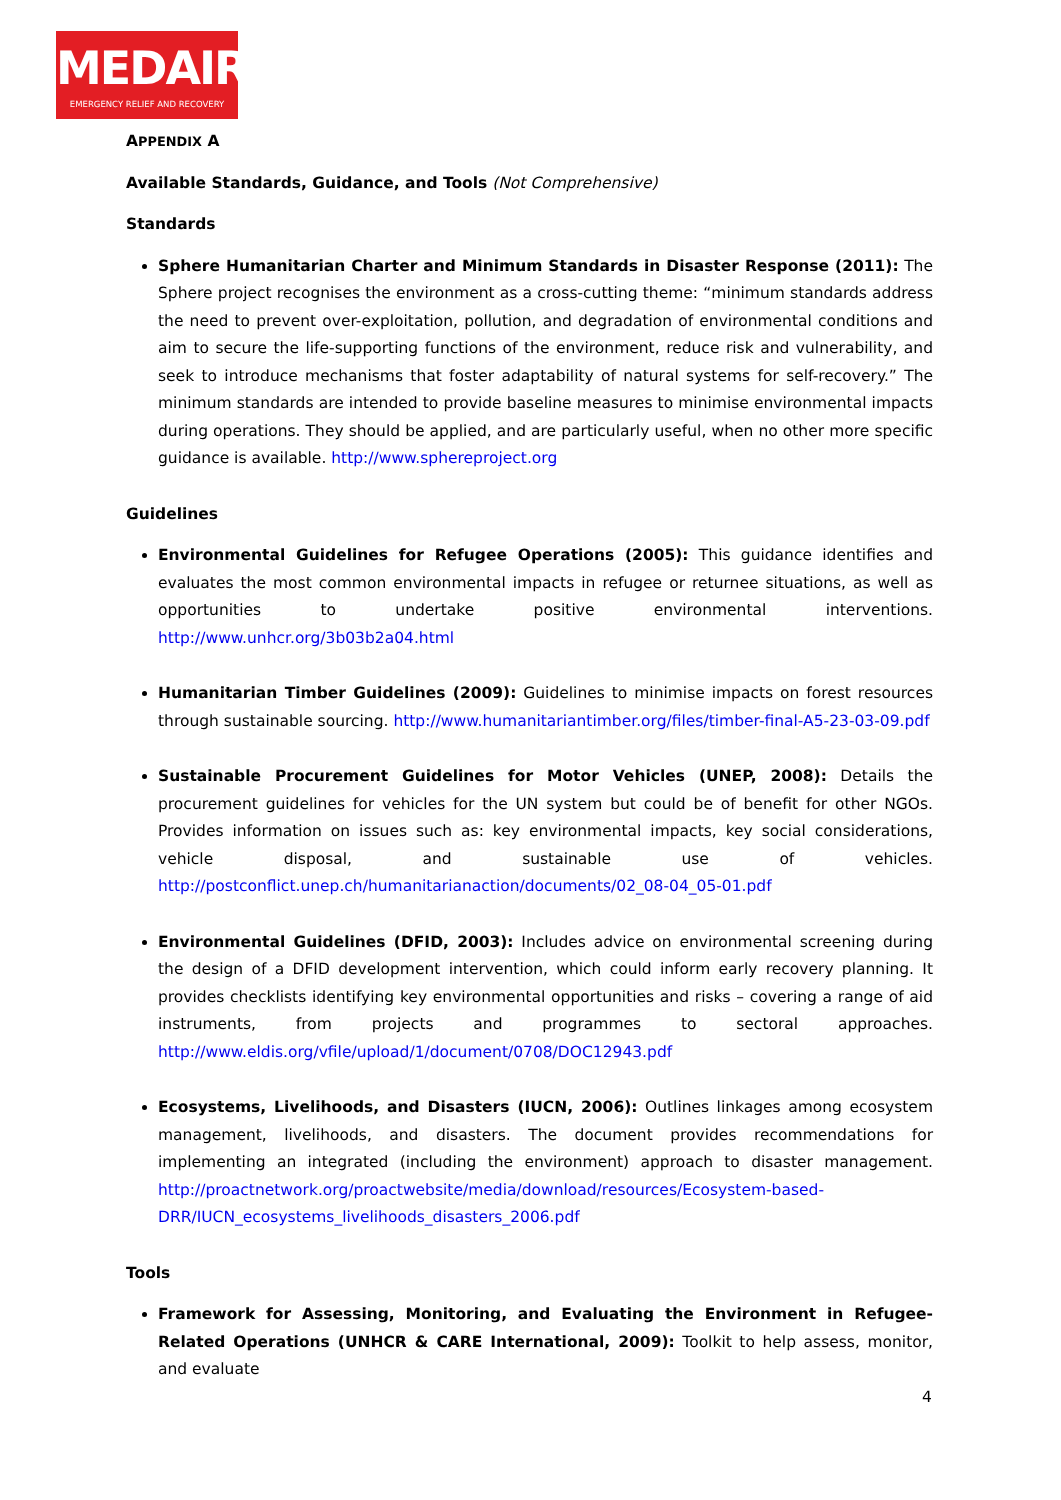MEDAIR
EMERGENCY RELIEF AND RECOVERY
APPENDIX A
Available Standards, Guidance, and Tools (Not Comprehensive)
Standards
Sphere Humanitarian Charter and Minimum Standards in Disaster Response (2011): The Sphere project recognises the environment as a cross-cutting theme: “minimum standards address the need to prevent over-exploitation, pollution, and degradation of environmental conditions and aim to secure the life-supporting functions of the environment, reduce risk and vulnerability, and seek to introduce mechanisms that foster adaptability of natural systems for self-recovery.” The minimum standards are intended to provide baseline measures to minimise environmental impacts during operations. They should be applied, and are particularly useful, when no other more specific guidance is available. http://www.sphereproject.org
Guidelines
Environmental Guidelines for Refugee Operations (2005): This guidance identifies and evaluates the most common environmental impacts in refugee or returnee situations, as well as opportunities to undertake positive environmental interventions. http://www.unhcr.org/3b03b2a04.html
Humanitarian Timber Guidelines (2009): Guidelines to minimise impacts on forest resources through sustainable sourcing. http://www.humanitariantimber.org/files/timber-final-A5-23-03-09.pdf
Sustainable Procurement Guidelines for Motor Vehicles (UNEP, 2008): Details the procurement guidelines for vehicles for the UN system but could be of benefit for other NGOs. Provides information on issues such as: key environmental impacts, key social considerations, vehicle disposal, and sustainable use of vehicles. http://postconflict.unep.ch/humanitarianaction/documents/02_08-04_05-01.pdf
Environmental Guidelines (DFID, 2003): Includes advice on environmental screening during the design of a DFID development intervention, which could inform early recovery planning. It provides checklists identifying key environmental opportunities and risks – covering a range of aid instruments, from projects and programmes to sectoral approaches. http://www.eldis.org/vfile/upload/1/document/0708/DOC12943.pdf
Ecosystems, Livelihoods, and Disasters (IUCN, 2006): Outlines linkages among ecosystem management, livelihoods, and disasters. The document provides recommendations for implementing an integrated (including the environment) approach to disaster management. http://proactnetwork.org/proactwebsite/media/download/resources/Ecosystem-based-DRR/IUCN_ecosystems_livelihoods_disasters_2006.pdf
Tools
Framework for Assessing, Monitoring, and Evaluating the Environment in Refugee-Related Operations (UNHCR & CARE International, 2009): Toolkit to help assess, monitor, and evaluate
4